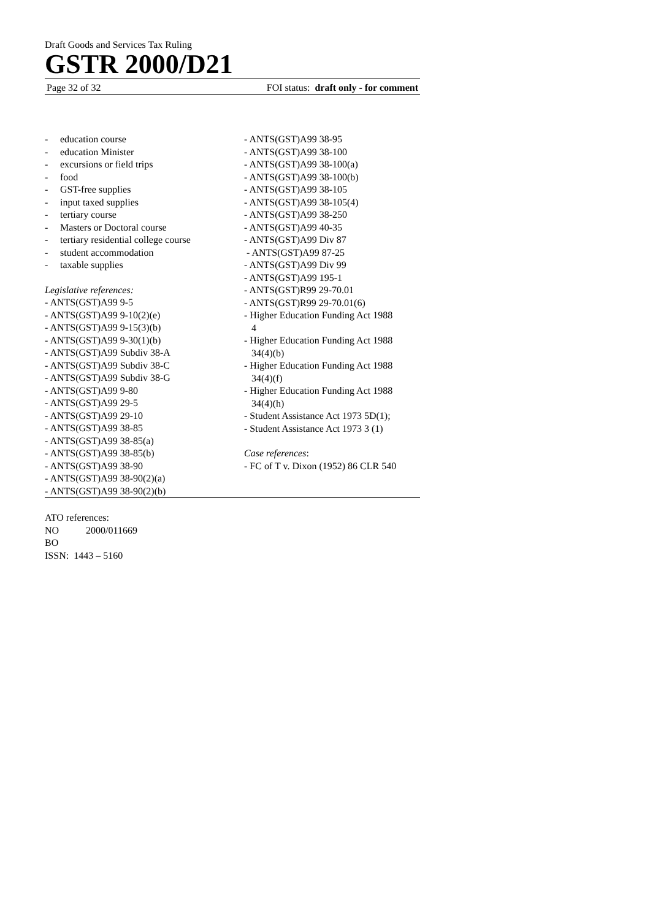Draft Goods and Services Tax Ruling
GSTR 2000/D21
Page 32 of 32 FOI status: draft only - for comment
- education course
- education Minister
- excursions or field trips
- food
- GST-free supplies
- input taxed supplies
- tertiary course
- Masters or Doctoral course
- tertiary residential college course
- student accommodation
- taxable supplies
Legislative references:
- ANTS(GST)A99 9-5
- ANTS(GST)A99 9-10(2)(e)
- ANTS(GST)A99 9-15(3)(b)
- ANTS(GST)A99 9-30(1)(b)
- ANTS(GST)A99 Subdiv 38-A
- ANTS(GST)A99 Subdiv 38-C
- ANTS(GST)A99 Subdiv 38-G
- ANTS(GST)A99 9-80
- ANTS(GST)A99 29-5
- ANTS(GST)A99 29-10
- ANTS(GST)A99 38-85
- ANTS(GST)A99 38-85(a)
- ANTS(GST)A99 38-85(b)
- ANTS(GST)A99 38-90
- ANTS(GST)A99 38-90(2)(a)
- ANTS(GST)A99 38-90(2)(b)
- ANTS(GST)A99 38-95
- ANTS(GST)A99 38-100
- ANTS(GST)A99 38-100(a)
- ANTS(GST)A99 38-100(b)
- ANTS(GST)A99 38-105
- ANTS(GST)A99 38-105(4)
- ANTS(GST)A99 38-250
- ANTS(GST)A99 40-35
- ANTS(GST)A99 Div 87
- ANTS(GST)A99 87-25
- ANTS(GST)A99 Div 99
- ANTS(GST)A99 195-1
- ANTS(GST)R99 29-70.01
- ANTS(GST)R99 29-70.01(6)
- Higher Education Funding Act 1988
4
- Higher Education Funding Act 1988
34(4)(b)
- Higher Education Funding Act 1988
34(4)(f)
- Higher Education Funding Act 1988
34(4)(h)
- Student Assistance Act 1973 5D(1);
- Student Assistance Act 1973 3 (1)
Case references:
- FC of T v. Dixon (1952) 86 CLR 540
ATO references:
NO 2000/011669
BO
ISSN: 1443 – 5160